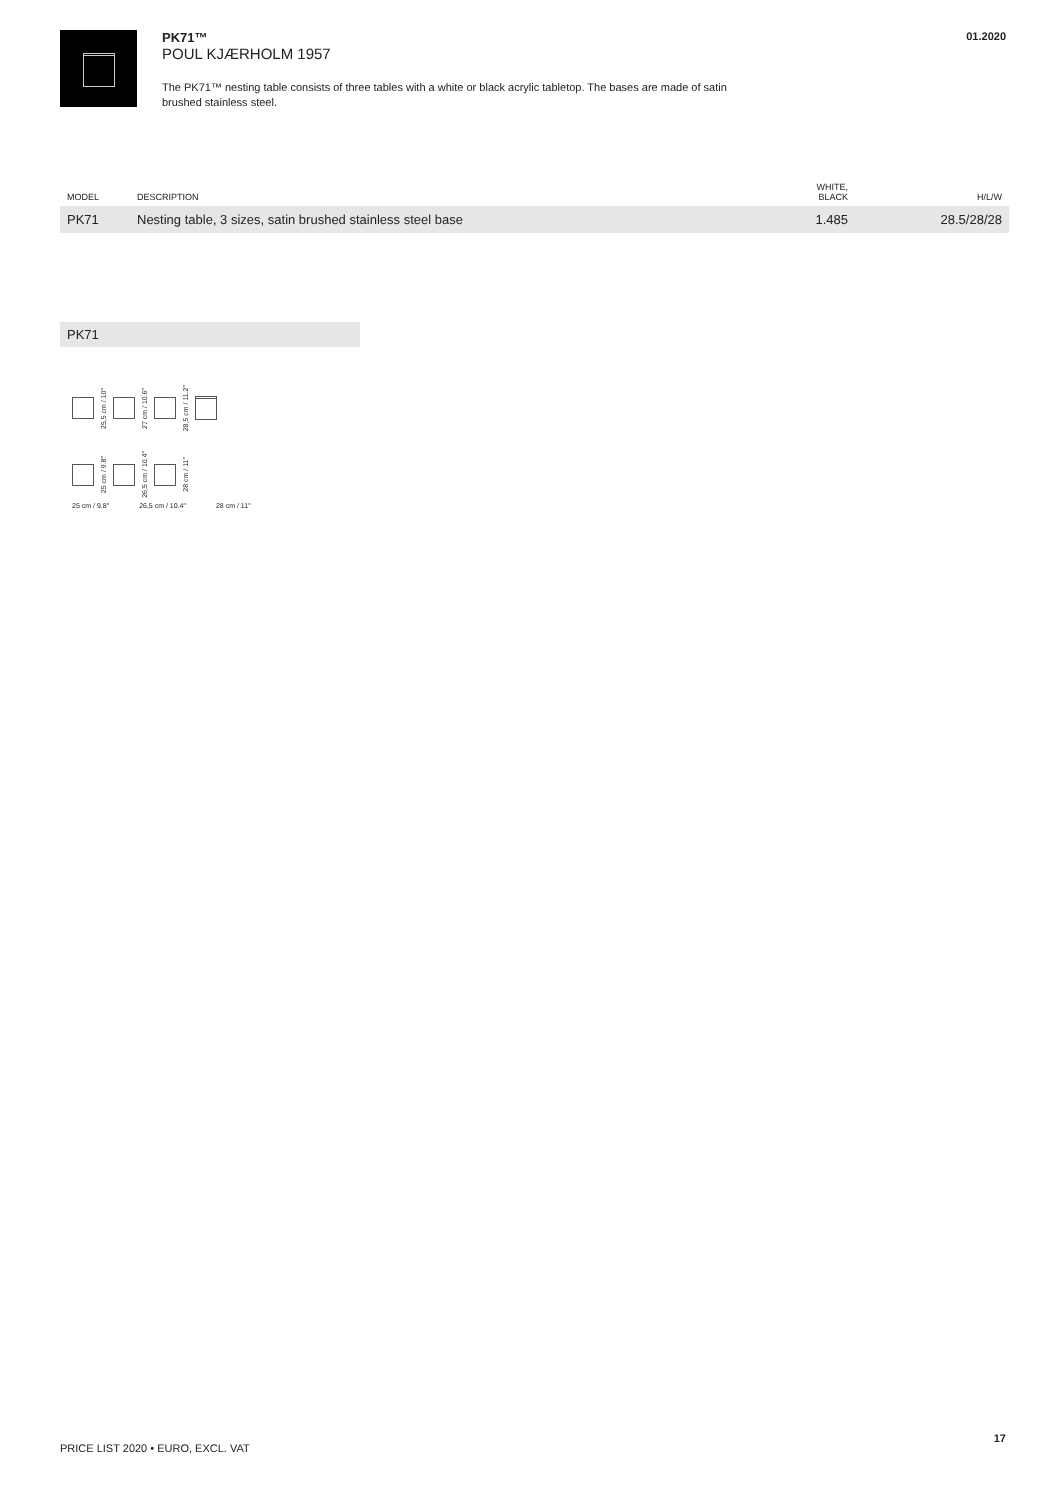PK71™
POUL KJÆRHOLM 1957
The PK71™ nesting table consists of three tables with a white or black acrylic tabletop. The bases are made of satin brushed stainless steel.
01.2020
| MODEL | DESCRIPTION | WHITE, BLACK | H/L/W |
| --- | --- | --- | --- |
| PK71 | Nesting table, 3 sizes, satin brushed stainless steel base | 1.485 | 28.5/28/28 |
PK71
25,5 cm / 10"
27 cm / 10.6"
28,5 cm / 11.2"
25 cm / 9.8"
26,5 cm / 10.4"
28 cm / 11"
25 cm / 9.8" 26,5 cm / 10.4" 28 cm / 11"
17
PRICE LIST 2020 • EURO, EXCL. VAT